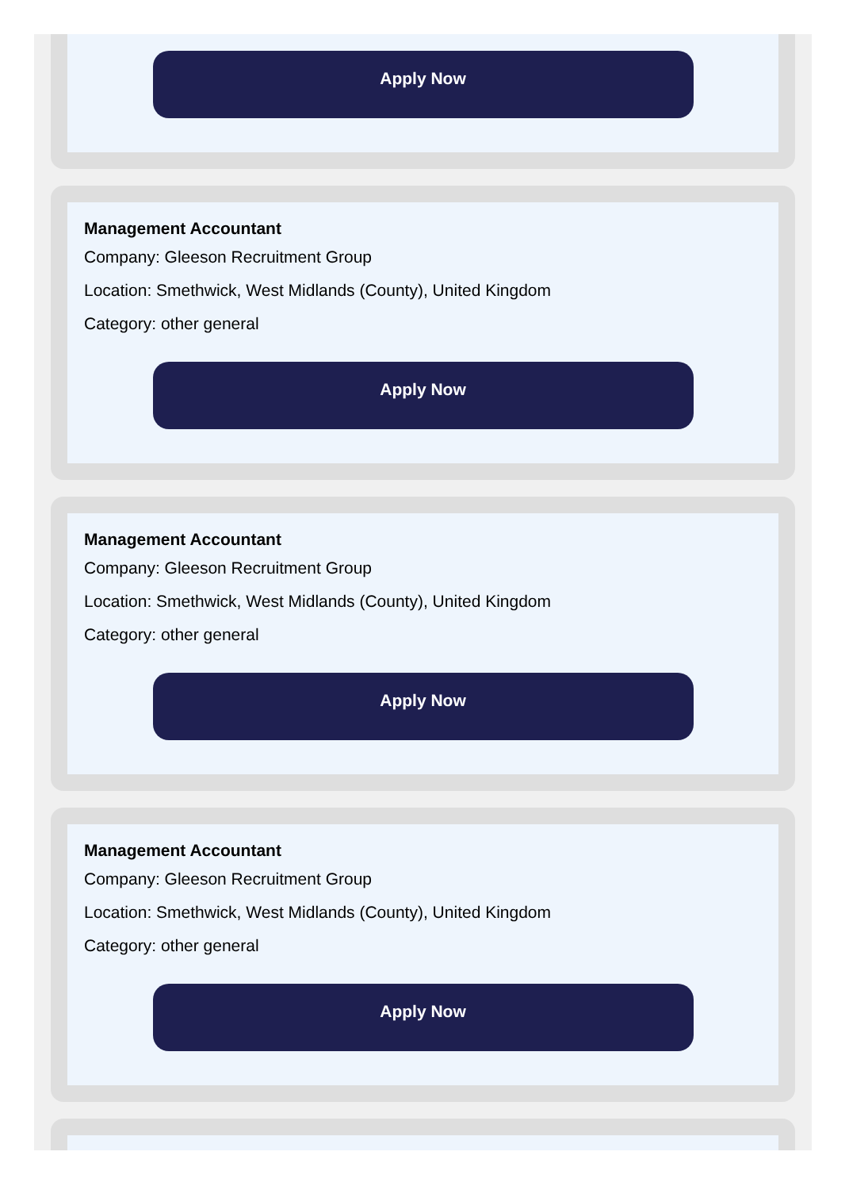Apply Now
Management Accountant
Company: Gleeson Recruitment Group
Location: Smethwick, West Midlands (County), United Kingdom
Category: other general
Apply Now
Management Accountant
Company: Gleeson Recruitment Group
Location: Smethwick, West Midlands (County), United Kingdom
Category: other general
Apply Now
Management Accountant
Company: Gleeson Recruitment Group
Location: Smethwick, West Midlands (County), United Kingdom
Category: other general
Apply Now